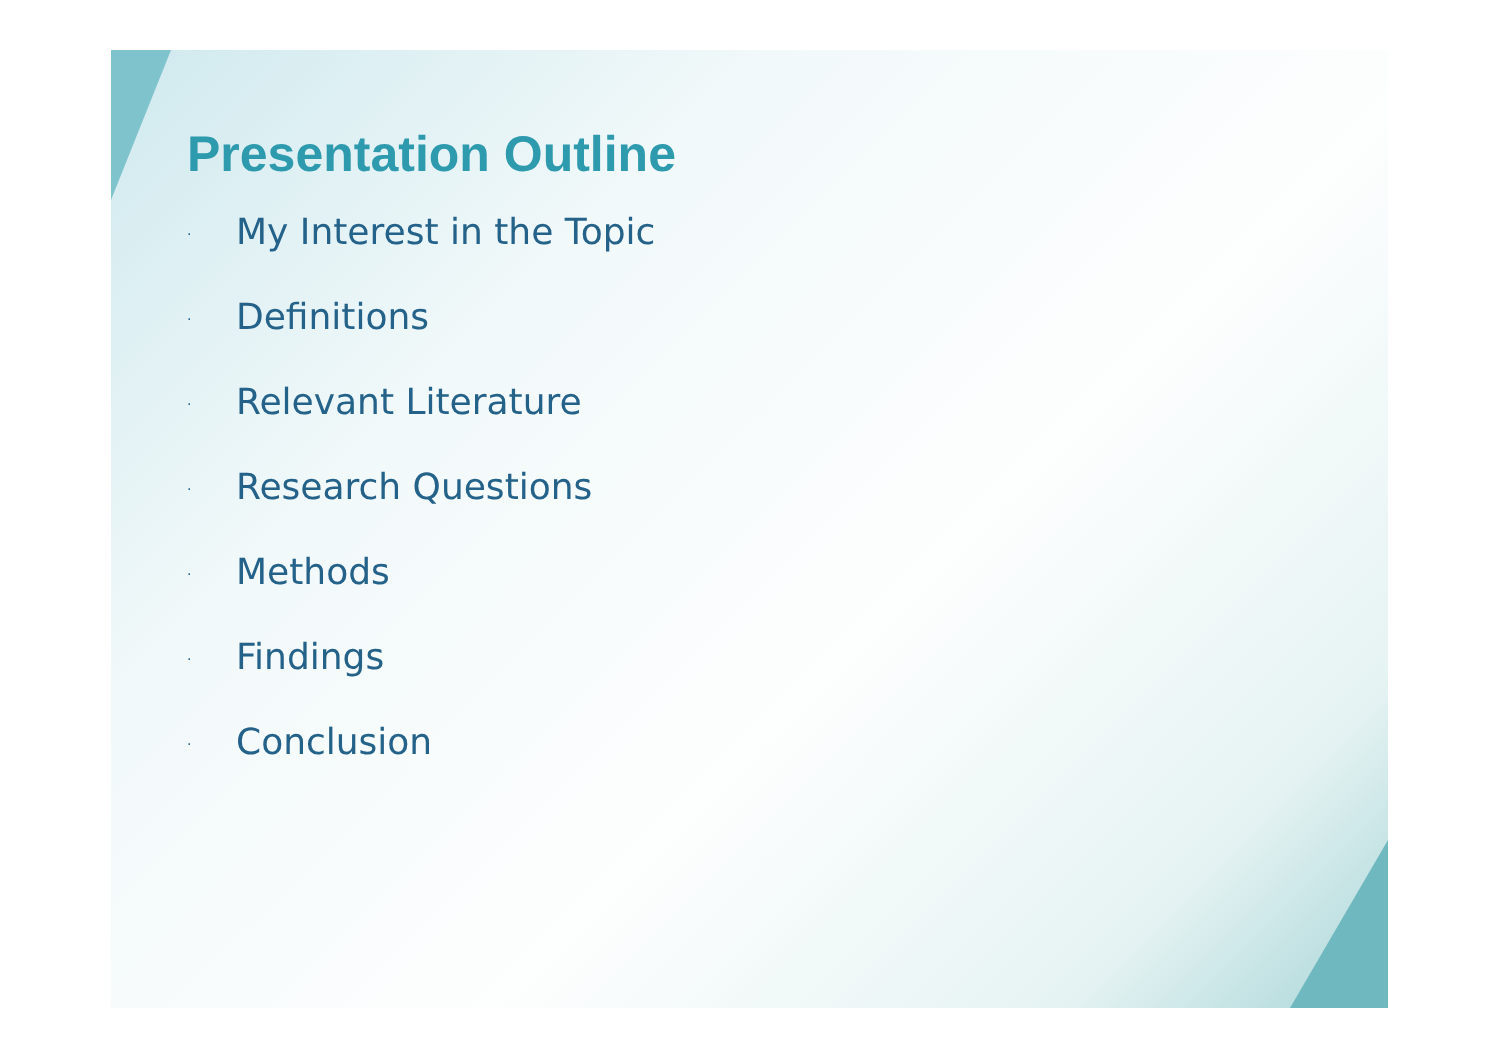Presentation Outline
· My Interest in the Topic
· Definitions
· Relevant Literature
· Research Questions
· Methods
· Findings
· Conclusion